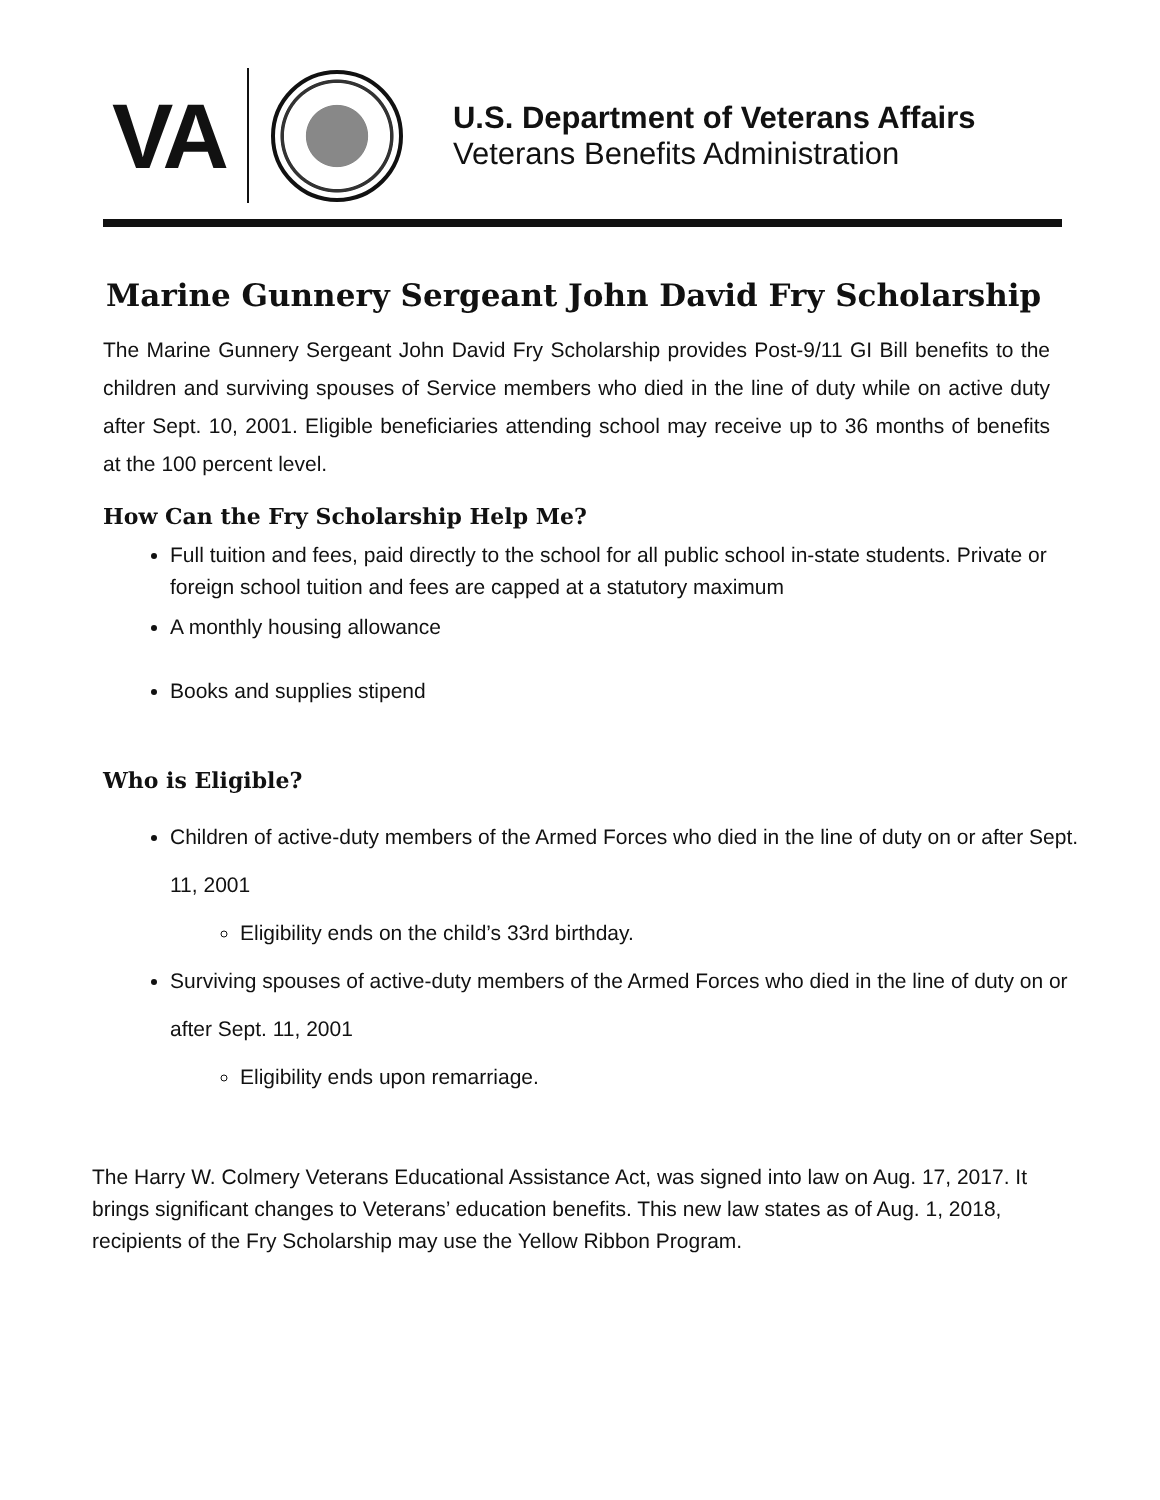VA
U.S. Department of Veterans Affairs
Veterans Benefits Administration
Marine Gunnery Sergeant John David Fry Scholarship
The Marine Gunnery Sergeant John David Fry Scholarship provides Post-9/11 GI Bill benefits to the children and surviving spouses of Service members who died in the line of duty while on active duty after Sept. 10, 2001. Eligible beneficiaries attending school may receive up to 36 months of benefits at the 100 percent level.
How Can the Fry Scholarship Help Me?
Full tuition and fees, paid directly to the school for all public school in-state students. Private or foreign school tuition and fees are capped at a statutory maximum
A monthly housing allowance
Books and supplies stipend
Who is Eligible?
Children of active-duty members of the Armed Forces who died in the line of duty on or after Sept. 11, 2001
Eligibility ends on the child’s 33rd birthday.
Surviving spouses of active-duty members of the Armed Forces who died in the line of duty on or after Sept. 11, 2001
Eligibility ends upon remarriage.
The Harry W. Colmery Veterans Educational Assistance Act, was signed into law on Aug. 17, 2017. It brings significant changes to Veterans’ education benefits. This new law states as of Aug. 1, 2018, recipients of the Fry Scholarship may use the Yellow Ribbon Program.